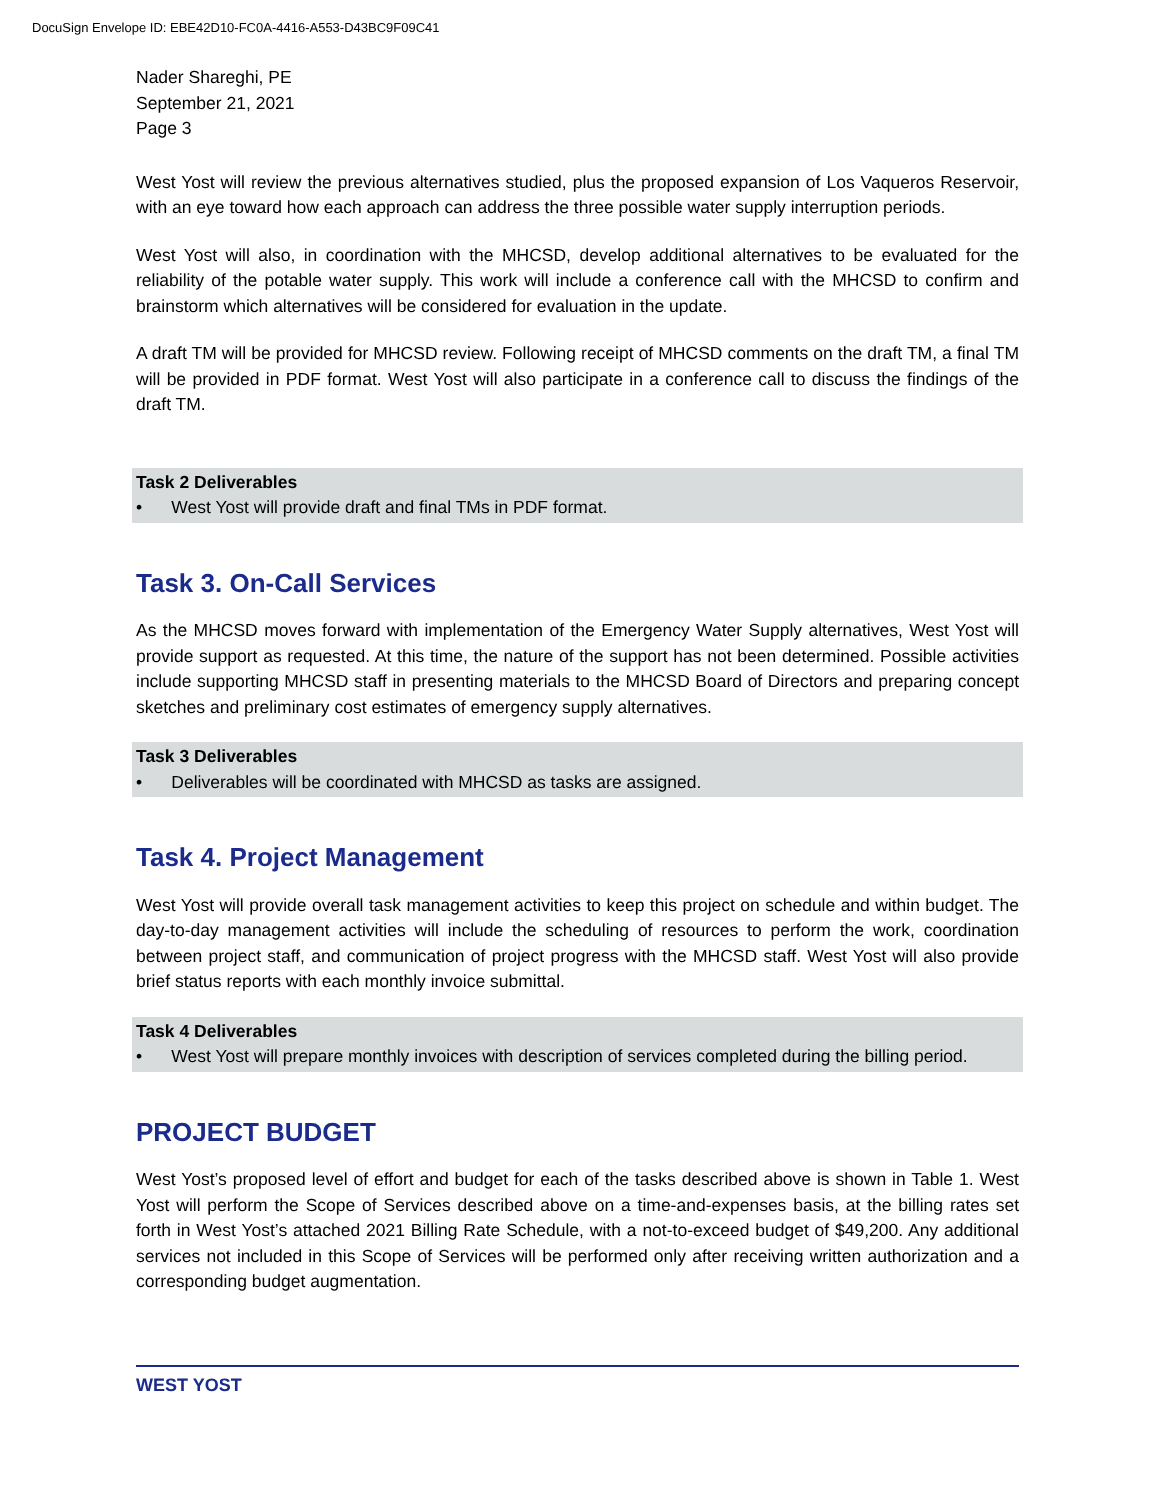DocuSign Envelope ID: EBE42D10-FC0A-4416-A553-D43BC9F09C41
Nader Shareghi, PE
September 21, 2021
Page 3
West Yost will review the previous alternatives studied, plus the proposed expansion of Los Vaqueros Reservoir, with an eye toward how each approach can address the three possible water supply interruption periods.
West Yost will also, in coordination with the MHCSD, develop additional alternatives to be evaluated for the reliability of the potable water supply. This work will include a conference call with the MHCSD to confirm and brainstorm which alternatives will be considered for evaluation in the update.
A draft TM will be provided for MHCSD review. Following receipt of MHCSD comments on the draft TM, a final TM will be provided in PDF format. West Yost will also participate in a conference call to discuss the findings of the draft TM.
Task 2 Deliverables
• West Yost will provide draft and final TMs in PDF format.
Task 3. On-Call Services
As the MHCSD moves forward with implementation of the Emergency Water Supply alternatives, West Yost will provide support as requested. At this time, the nature of the support has not been determined. Possible activities include supporting MHCSD staff in presenting materials to the MHCSD Board of Directors and preparing concept sketches and preliminary cost estimates of emergency supply alternatives.
Task 3 Deliverables
• Deliverables will be coordinated with MHCSD as tasks are assigned.
Task 4. Project Management
West Yost will provide overall task management activities to keep this project on schedule and within budget. The day-to-day management activities will include the scheduling of resources to perform the work, coordination between project staff, and communication of project progress with the MHCSD staff. West Yost will also provide brief status reports with each monthly invoice submittal.
Task 4 Deliverables
• West Yost will prepare monthly invoices with description of services completed during the billing period.
PROJECT BUDGET
West Yost’s proposed level of effort and budget for each of the tasks described above is shown in Table 1. West Yost will perform the Scope of Services described above on a time-and-expenses basis, at the billing rates set forth in West Yost’s attached 2021 Billing Rate Schedule, with a not-to-exceed budget of $49,200. Any additional services not included in this Scope of Services will be performed only after receiving written authorization and a corresponding budget augmentation.
WEST YOST